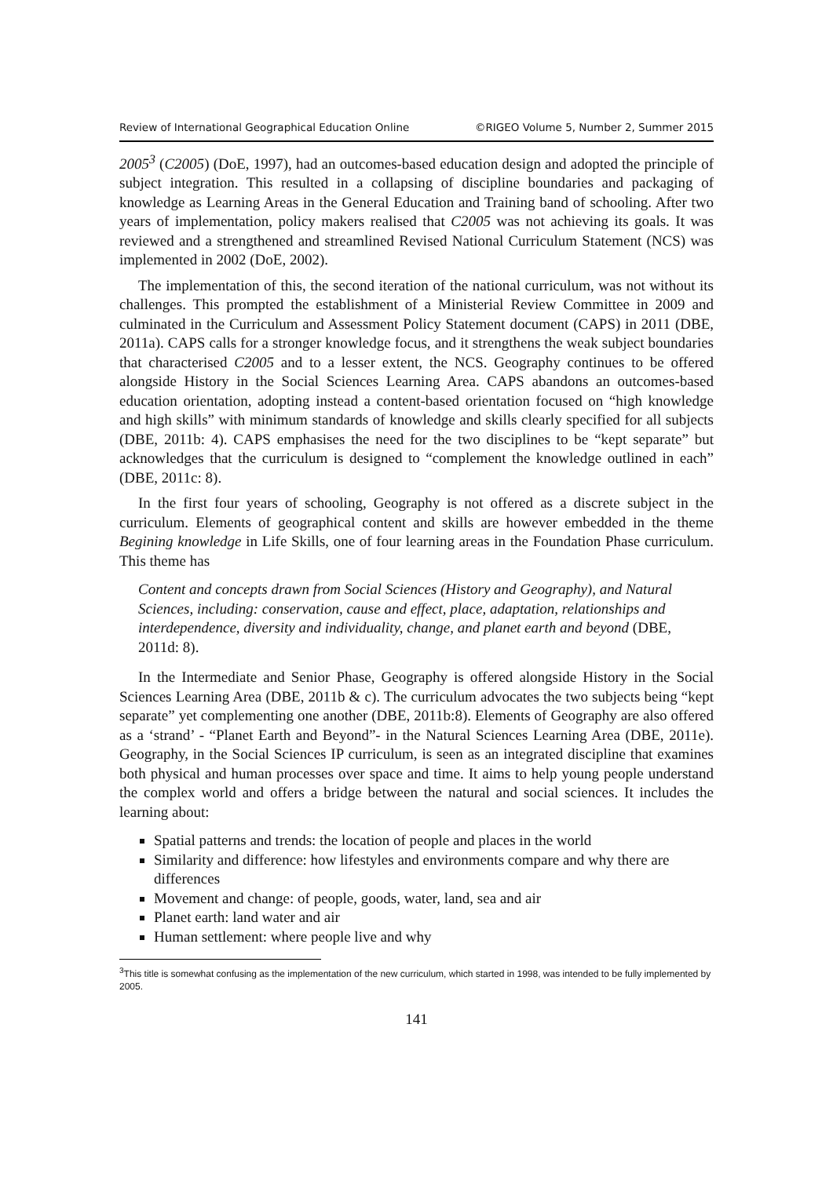Review of International Geographical Education Online ©RIGEO Volume 5, Number 2, Summer 2015
2005<sup>3</sup> (C2005) (DoE, 1997), had an outcomes-based education design and adopted the principle of subject integration. This resulted in a collapsing of discipline boundaries and packaging of knowledge as Learning Areas in the General Education and Training band of schooling. After two years of implementation, policy makers realised that C2005 was not achieving its goals. It was reviewed and a strengthened and streamlined Revised National Curriculum Statement (NCS) was implemented in 2002 (DoE, 2002).
The implementation of this, the second iteration of the national curriculum, was not without its challenges. This prompted the establishment of a Ministerial Review Committee in 2009 and culminated in the Curriculum and Assessment Policy Statement document (CAPS) in 2011 (DBE, 2011a). CAPS calls for a stronger knowledge focus, and it strengthens the weak subject boundaries that characterised C2005 and to a lesser extent, the NCS. Geography continues to be offered alongside History in the Social Sciences Learning Area. CAPS abandons an outcomes-based education orientation, adopting instead a content-based orientation focused on “high knowledge and high skills” with minimum standards of knowledge and skills clearly specified for all subjects (DBE, 2011b: 4). CAPS emphasises the need for the two disciplines to be “kept separate” but acknowledges that the curriculum is designed to “complement the knowledge outlined in each” (DBE, 2011c: 8).
In the first four years of schooling, Geography is not offered as a discrete subject in the curriculum. Elements of geographical content and skills are however embedded in the theme Begining knowledge in Life Skills, one of four learning areas in the Foundation Phase curriculum. This theme has
Content and concepts drawn from Social Sciences (History and Geography), and Natural Sciences, including: conservation, cause and effect, place, adaptation, relationships and interdependence, diversity and individuality, change, and planet earth and beyond (DBE, 2011d: 8).
In the Intermediate and Senior Phase, Geography is offered alongside History in the Social Sciences Learning Area (DBE, 2011b & c). The curriculum advocates the two subjects being “kept separate” yet complementing one another (DBE, 2011b:8). Elements of Geography are also offered as a ‘strand’ - “Planet Earth and Beyond”- in the Natural Sciences Learning Area (DBE, 2011e). Geography, in the Social Sciences IP curriculum, is seen as an integrated discipline that examines both physical and human processes over space and time. It aims to help young people understand the complex world and offers a bridge between the natural and social sciences. It includes the learning about:
Spatial patterns and trends: the location of people and places in the world
Similarity and difference: how lifestyles and environments compare and why there are differences
Movement and change: of people, goods, water, land, sea and air
Planet earth: land water and air
Human settlement: where people live and why
<sup>3</sup> This title is somewhat confusing as the implementation of the new curriculum, which started in 1998, was intended to be fully implemented by 2005.
141